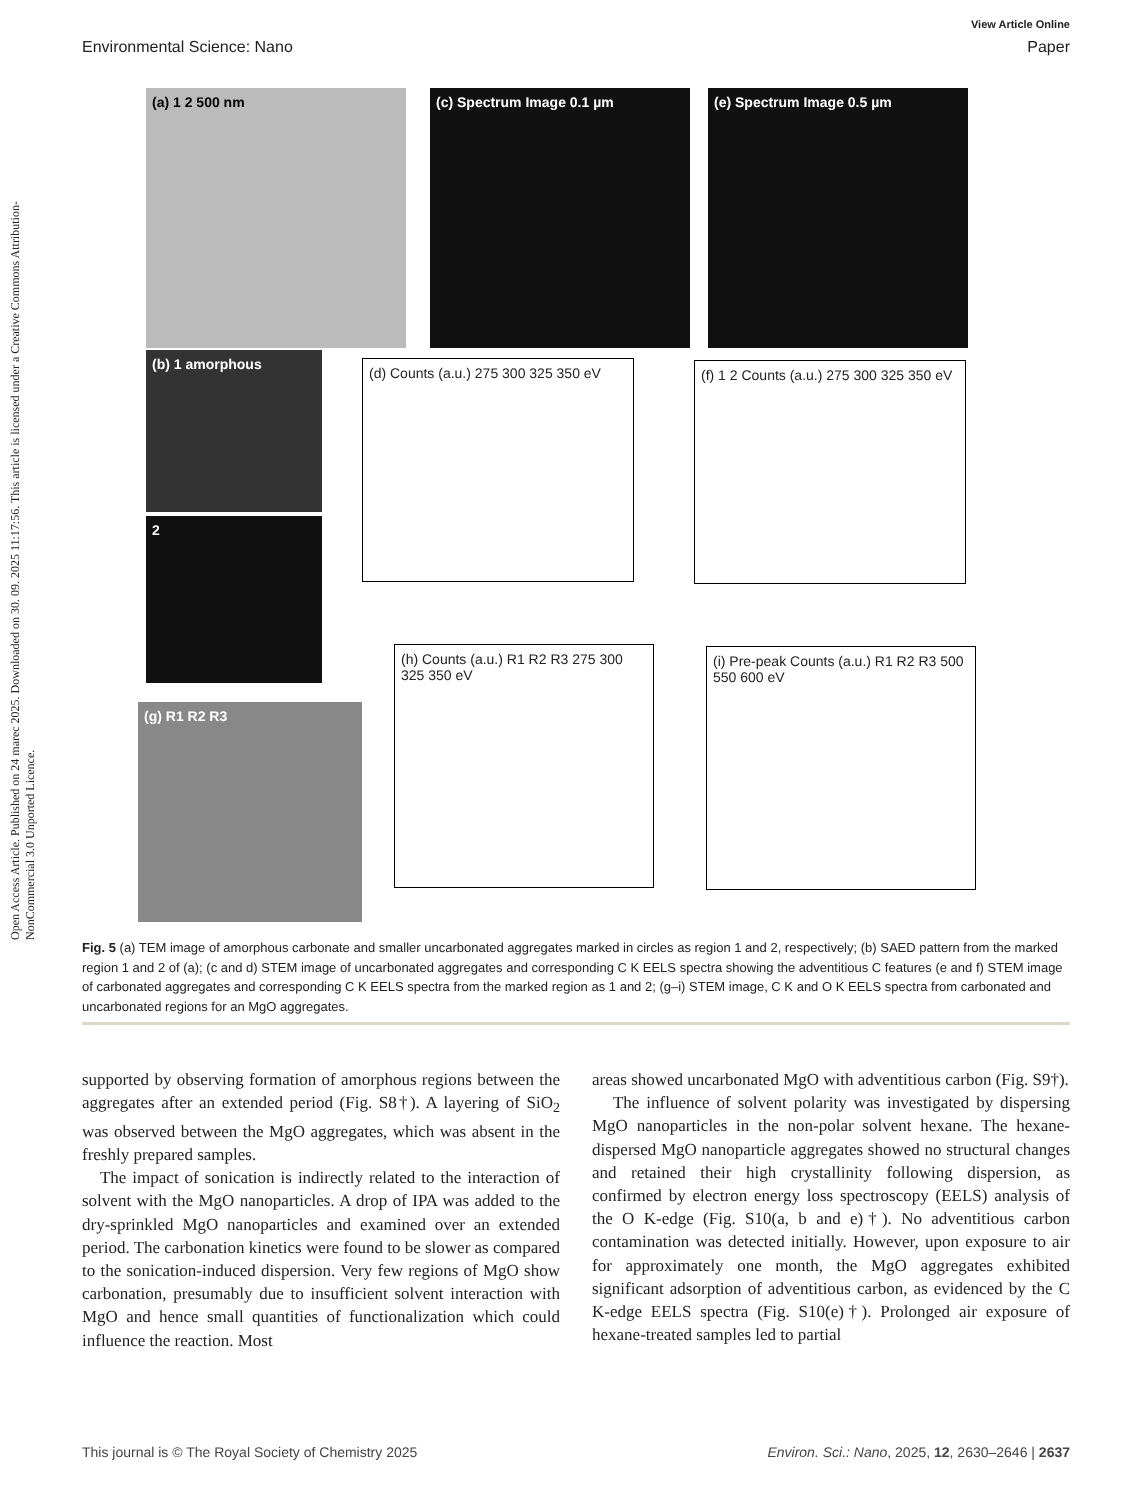Open Access Article. Published on 24 marec 2025. Downloaded on 30. 09. 2025 11:17:56. This article is licensed under a Creative Commons Attribution-NonCommercial 3.0 Unported Licence.
View Article Online
Environmental Science: Nano Paper
(a) 1 2 500 nm (c) Spectrum Image 0.1 µm (e) Spectrum Image 0.5 µm
(b) 1 amorphous
2
(d) Counts (a.u.) 275 300 325 350 eV
(f) 1 2 Counts (a.u.) 275 300 325 350 eV
(g) R1 R2 R3
(h) Counts (a.u.) R1 R2 R3 275 300 325 350 eV
(i) Pre-peak Counts (a.u.) R1 R2 R3 500 550 600 eV
Fig. 5 (a) TEM image of amorphous carbonate and smaller uncarbonated aggregates marked in circles as region 1 and 2, respectively; (b) SAED pattern from the marked region 1 and 2 of (a); (c and d) STEM image of uncarbonated aggregates and corresponding C K EELS spectra showing the adventitious C features (e and f) STEM image of carbonated aggregates and corresponding C K EELS spectra from the marked region as 1 and 2; (g–i) STEM image, C K and O K EELS spectra from carbonated and uncarbonated regions for an MgO aggregates.
supported by observing formation of amorphous regions between the aggregates after an extended period (Fig. S8†). A layering of SiO<sub>2</sub> was observed between the MgO aggregates, which was absent in the freshly prepared samples.
The impact of sonication is indirectly related to the interaction of solvent with the MgO nanoparticles. A drop of IPA was added to the dry-sprinkled MgO nanoparticles and examined over an extended period. The carbonation kinetics were found to be slower as compared to the sonication-induced dispersion. Very few regions of MgO show carbonation, presumably due to insufficient solvent interaction with MgO and hence small quantities of functionalization which could influence the reaction. Most
areas showed uncarbonated MgO with adventitious carbon (Fig. S9†).
The influence of solvent polarity was investigated by dispersing MgO nanoparticles in the non-polar solvent hexane. The hexane-dispersed MgO nanoparticle aggregates showed no structural changes and retained their high crystallinity following dispersion, as confirmed by electron energy loss spectroscopy (EELS) analysis of the O K-edge (Fig. S10(a, b and e)†). No adventitious carbon contamination was detected initially. However, upon exposure to air for approximately one month, the MgO aggregates exhibited significant adsorption of adventitious carbon, as evidenced by the C K-edge EELS spectra (Fig. S10(e)†). Prolonged air exposure of hexane-treated samples led to partial
This journal is © The Royal Society of Chemistry 2025 Environ. Sci.: Nano, 2025, 12, 2630–2646 | 2637